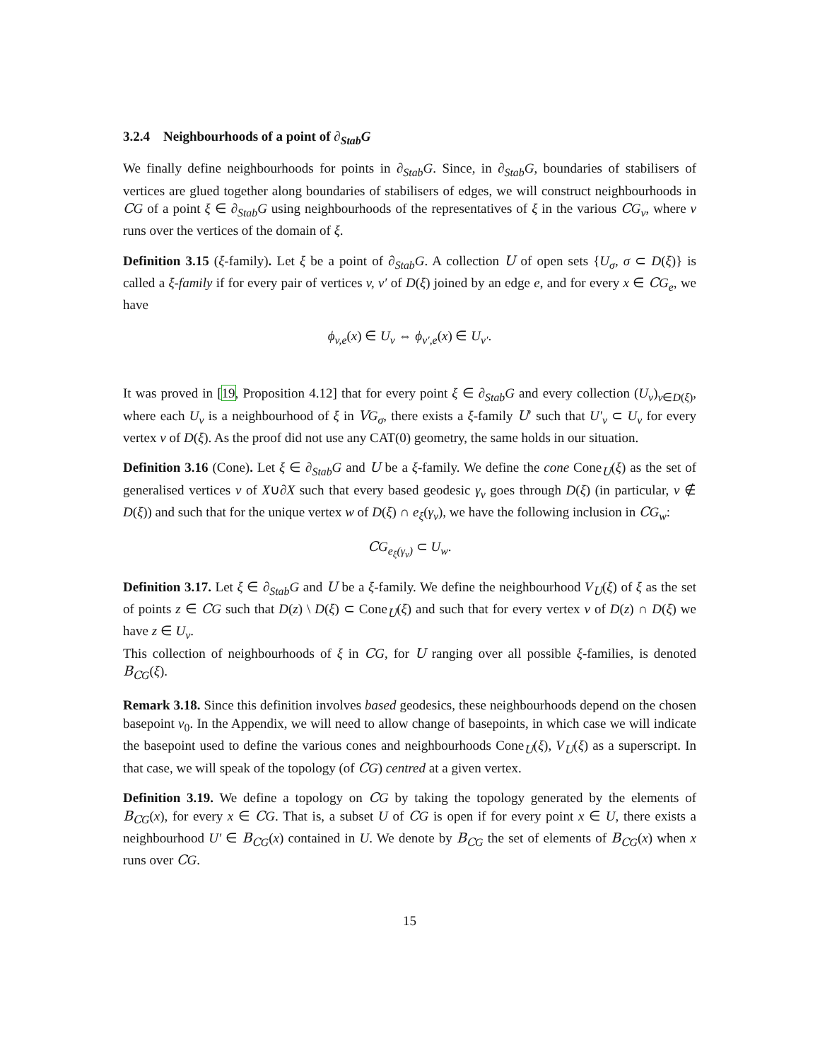3.2.4 Neighbourhoods of a point of ∂<sub>Stab</sub>G
We finally define neighbourhoods for points in ∂<sub>Stab</sub>G. Since, in ∂<sub>Stab</sub>G, boundaries of stabilisers of vertices are glued together along boundaries of stabilisers of edges, we will construct neighbourhoods in CG of a point ξ ∈ ∂<sub>Stab</sub>G using neighbourhoods of the representatives of ξ in the various CG<sub>v</sub>, where v runs over the vertices of the domain of ξ.
Definition 3.15 (ξ-family). Let ξ be a point of ∂<sub>Stab</sub>G. A collection U of open sets {U<sub>σ</sub>, σ ⊂ D(ξ)} is called a ξ-family if for every pair of vertices v, v′ of D(ξ) joined by an edge e, and for every x ∈ CG<sub>e</sub>, we have
ϕ<sub>v,e</sub>(x) ∈ U<sub>v</sub> ⇔ ϕ<sub>v′,e</sub>(x) ∈ U<sub>v′</sub>.
It was proved in [19, Proposition 4.12] that for every point ξ ∈ ∂<sub>Stab</sub>G and every collection (U<sub>v</sub>)<sub>v∈D(ξ)</sub>, where each U<sub>v</sub> is a neighbourhood of ξ in VG<sub>σ</sub>, there exists a ξ-family U′ such that U′<sub>v</sub> ⊂ U<sub>v</sub> for every vertex v of D(ξ). As the proof did not use any CAT(0) geometry, the same holds in our situation.
Definition 3.16 (Cone). Let ξ ∈ ∂<sub>Stab</sub>G and U be a ξ-family. We define the cone Cone<sub>U</sub>(ξ) as the set of generalised vertices v of X∪∂X such that every based geodesic γ<sub>v</sub> goes through D(ξ) (in particular, v ∉ D(ξ)) and such that for the unique vertex w of D(ξ) ∩ e<sub>ξ</sub>(γ<sub>v</sub>), we have the following inclusion in CG<sub>w</sub>:
CG<sub>e<sub>ξ</sub>(γ<sub>v</sub>)</sub> ⊂ U<sub>w</sub>.
Definition 3.17. Let ξ ∈ ∂<sub>Stab</sub>G and U be a ξ-family. We define the neighbourhood V<sub>U</sub>(ξ) of ξ as the set of points z ∈ CG such that D(z) \ D(ξ) ⊂ Cone<sub>U</sub>(ξ) and such that for every vertex v of D(z) ∩ D(ξ) we have z ∈ U<sub>v</sub>.
This collection of neighbourhoods of ξ in CG, for U ranging over all possible ξ-families, is denoted B<sub>CG</sub>(ξ).
Remark 3.18. Since this definition involves based geodesics, these neighbourhoods depend on the chosen basepoint v<sub>0</sub>. In the Appendix, we will need to allow change of basepoints, in which case we will indicate the basepoint used to define the various cones and neighbourhoods Cone<sub>U</sub>(ξ), V<sub>U</sub>(ξ) as a superscript. In that case, we will speak of the topology (of CG) centred at a given vertex.
Definition 3.19. We define a topology on CG by taking the topology generated by the elements of B<sub>CG</sub>(x), for every x ∈ CG. That is, a subset U of CG is open if for every point x ∈ U, there exists a neighbourhood U′ ∈ B<sub>CG</sub>(x) contained in U. We denote by B<sub>CG</sub> the set of elements of B<sub>CG</sub>(x) when x runs over CG.
15